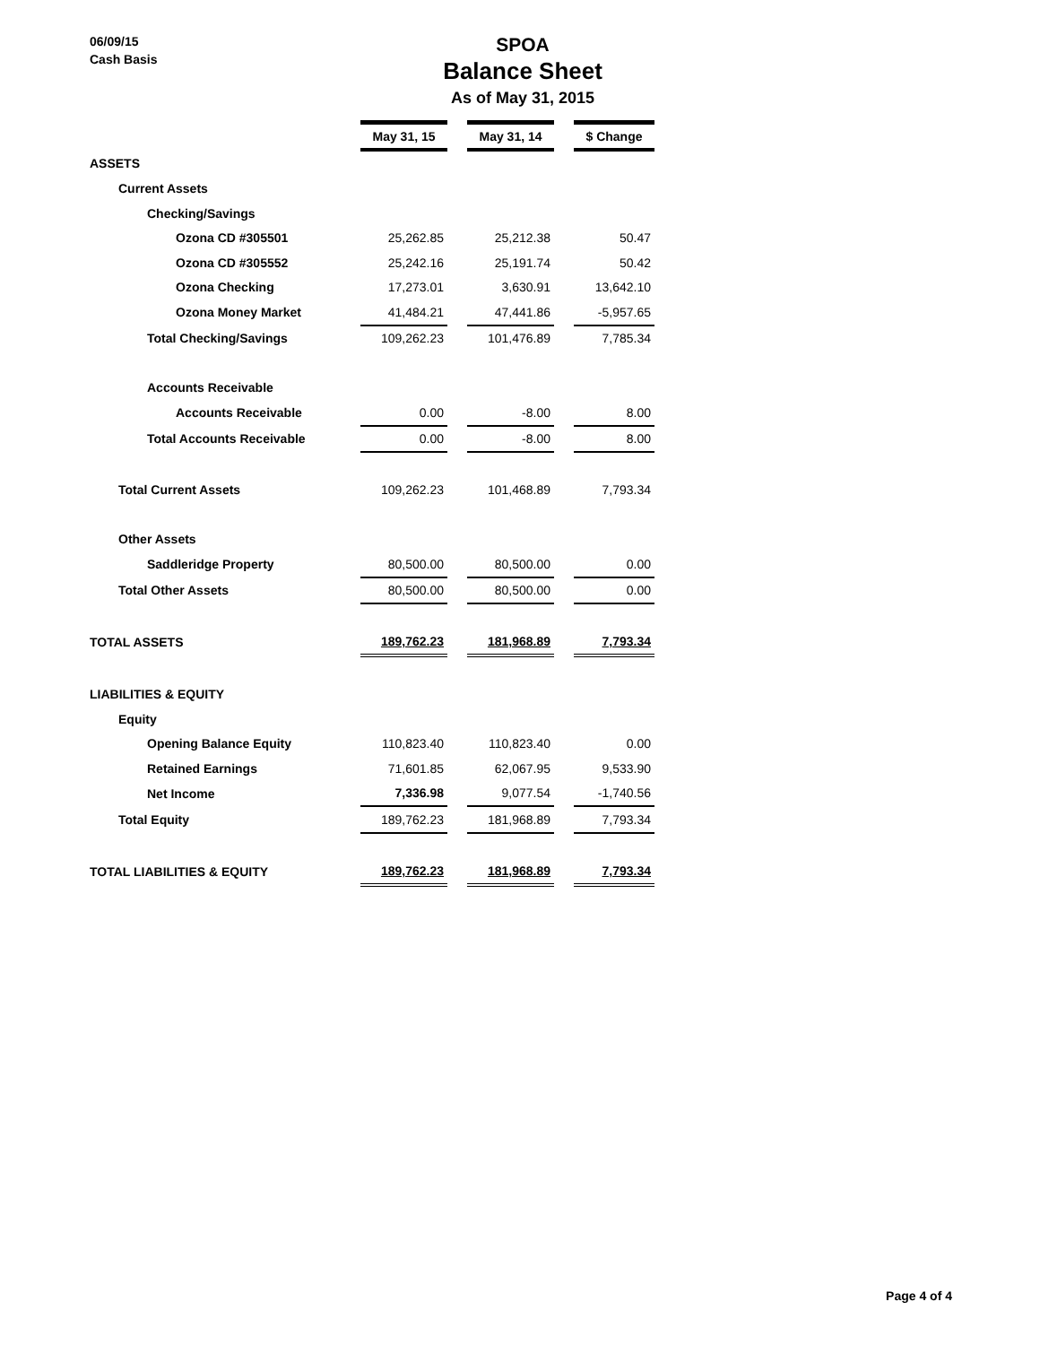06/09/15
Cash Basis
SPOA
Balance Sheet
As of May 31, 2015
| | May 31, 15 | | May 31, 14 | | $ Change |
| ASSETS | | | | | |
| Current Assets | | | | | |
| Checking/Savings | | | | | |
| Ozona CD #305501 | 25,262.85 | | 25,212.38 | | 50.47 |
| Ozona CD #305552 | 25,242.16 | | 25,191.74 | | 50.42 |
| Ozona Checking | 17,273.01 | | 3,630.91 | | 13,642.10 |
| Ozona Money Market | 41,484.21 | | 47,441.86 | | -5,957.65 |
| Total Checking/Savings | 109,262.23 | | 101,476.89 | | 7,785.34 |
| Accounts Receivable | | | | | |
| Accounts Receivable | 0.00 | | -8.00 | | 8.00 |
| Total Accounts Receivable | 0.00 | | -8.00 | | 8.00 |
| Total Current Assets | 109,262.23 | | 101,468.89 | | 7,793.34 |
| Other Assets | | | | | |
| Saddleridge Property | 80,500.00 | | 80,500.00 | | 0.00 |
| Total Other Assets | 80,500.00 | | 80,500.00 | | 0.00 |
| TOTAL ASSETS | 189,762.23 | | 181,968.89 | | 7,793.34 |
| LIABILITIES & EQUITY | | | | | |
| Equity | | | | | |
| Opening Balance Equity | 110,823.40 | | 110,823.40 | | 0.00 |
| Retained Earnings | 71,601.85 | | 62,067.95 | | 9,533.90 |
| Net Income | 7,336.98 | | 9,077.54 | | -1,740.56 |
| Total Equity | 189,762.23 | | 181,968.89 | | 7,793.34 |
| TOTAL LIABILITIES & EQUITY | 189,762.23 | | 181,968.89 | | 7,793.34 |
Page 4 of 4